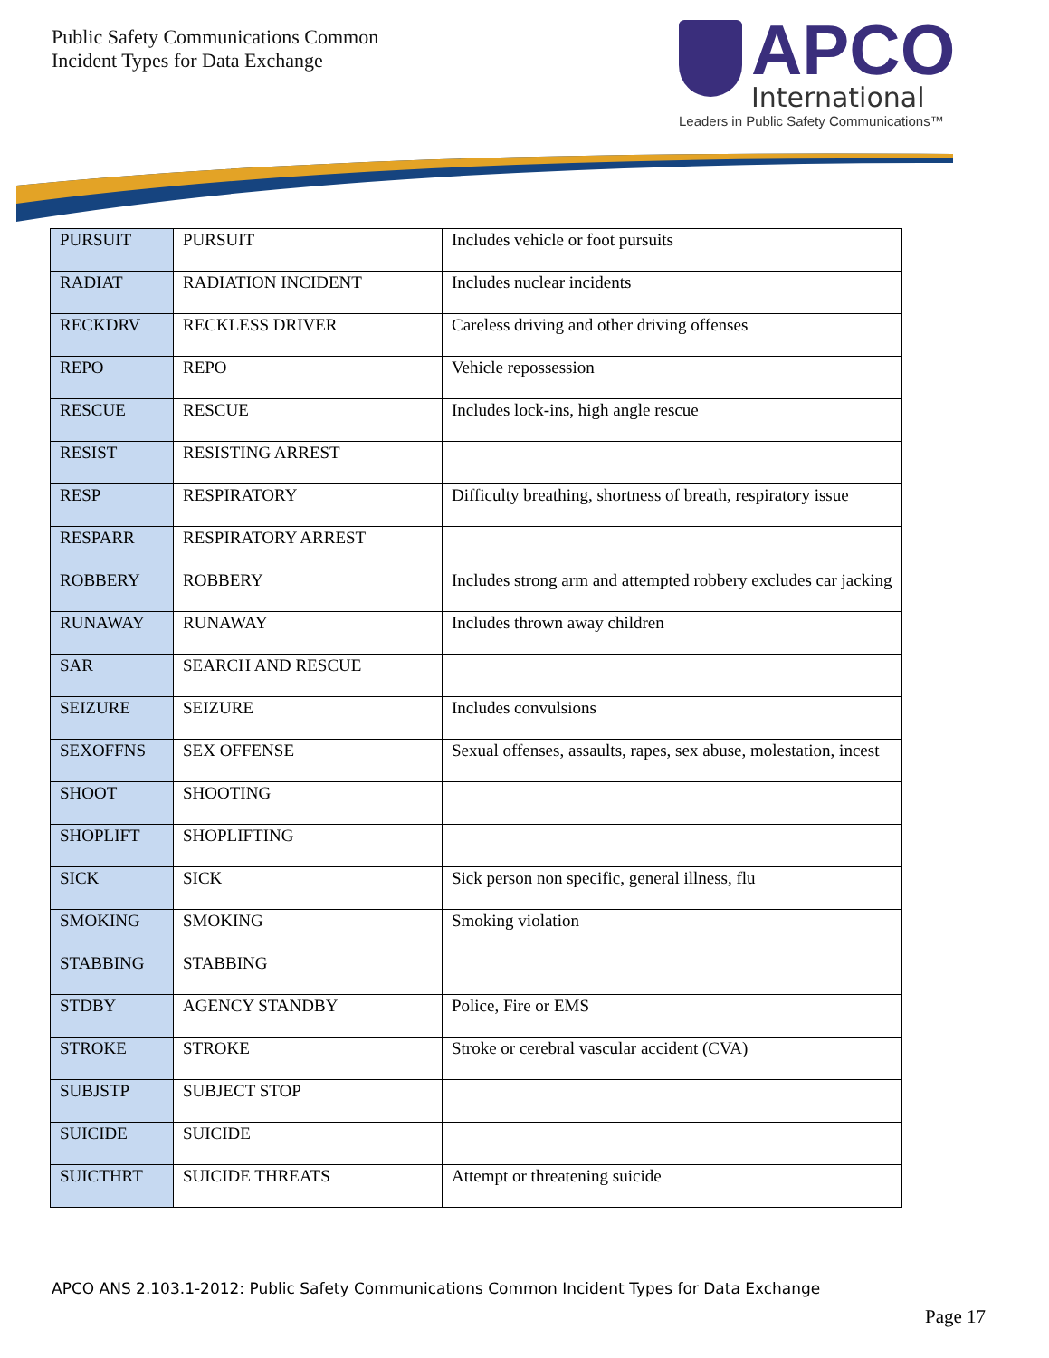Public Safety Communications Common
Incident Types for Data Exchange
APCO
International
Leaders in Public Safety Communications™
| PURSUIT | PURSUIT | Includes vehicle or foot pursuits |
| RADIAT | RADIATION INCIDENT | Includes nuclear incidents |
| RECKDRV | RECKLESS DRIVER | Careless driving and other driving offenses |
| REPO | REPO | Vehicle repossession |
| RESCUE | RESCUE | Includes lock-ins, high angle rescue |
| RESIST | RESISTING ARREST | |
| RESP | RESPIRATORY | Difficulty breathing, shortness of breath, respiratory issue |
| RESPARR | RESPIRATORY ARREST | |
| ROBBERY | ROBBERY | Includes strong arm and attempted robbery excludes car jacking |
| RUNAWAY | RUNAWAY | Includes thrown away children |
| SAR | SEARCH AND RESCUE | |
| SEIZURE | SEIZURE | Includes convulsions |
| SEXOFFNS | SEX OFFENSE | Sexual offenses, assaults, rapes, sex abuse, molestation, incest |
| SHOOT | SHOOTING | |
| SHOPLIFT | SHOPLIFTING | |
| SICK | SICK | Sick person non specific, general illness, flu |
| SMOKING | SMOKING | Smoking violation |
| STABBING | STABBING | |
| STDBY | AGENCY STANDBY | Police, Fire or EMS |
| STROKE | STROKE | Stroke or cerebral vascular accident (CVA) |
| SUBJSTP | SUBJECT STOP | |
| SUICIDE | SUICIDE | |
| SUICTHRT | SUICIDE THREATS | Attempt or threatening suicide |
APCO ANS 2.103.1-2012: Public Safety Communications Common Incident Types for Data Exchange
Page 17